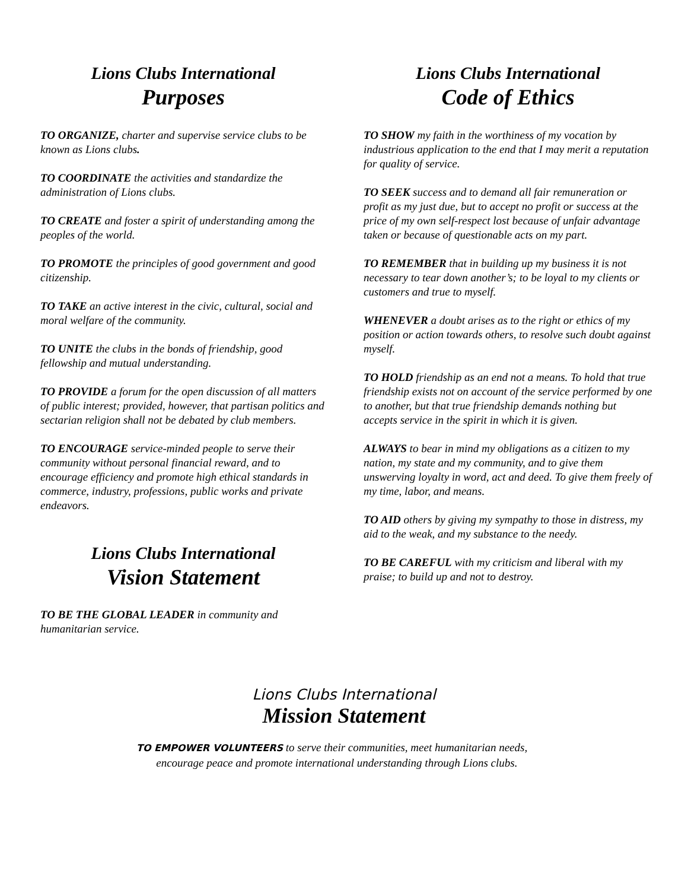Lions Clubs International
Purposes
TO ORGANIZE, charter and supervise service clubs to be known as Lions clubs.
TO COORDINATE the activities and standardize the administration of Lions clubs.
TO CREATE and foster a spirit of understanding among the peoples of the world.
TO PROMOTE the principles of good government and good citizenship.
TO TAKE an active interest in the civic, cultural, social and moral welfare of the community.
TO UNITE the clubs in the bonds of friendship, good fellowship and mutual understanding.
TO PROVIDE a forum for the open discussion of all matters of public interest; provided, however, that partisan politics and sectarian religion shall not be debated by club members.
TO ENCOURAGE service-minded people to serve their community without personal financial reward, and to encourage efficiency and promote high ethical standards in commerce, industry, professions, public works and private endeavors.
Lions Clubs International
Vision Statement
TO BE THE GLOBAL LEADER in community and humanitarian service.
Lions Clubs International
Code of Ethics
TO SHOW my faith in the worthiness of my vocation by industrious application to the end that I may merit a reputation for quality of service.
TO SEEK success and to demand all fair remuneration or profit as my just due, but to accept no profit or success at the price of my own self-respect lost because of unfair advantage taken or because of questionable acts on my part.
TO REMEMBER that in building up my business it is not necessary to tear down another’s; to be loyal to my clients or customers and true to myself.
WHENEVER a doubt arises as to the right or ethics of my position or action towards others, to resolve such doubt against myself.
TO HOLD friendship as an end not a means. To hold that true friendship exists not on account of the service performed by one to another, but that true friendship demands nothing but accepts service in the spirit in which it is given.
ALWAYS to bear in mind my obligations as a citizen to my nation, my state and my community, and to give them unswerving loyalty in word, act and deed. To give them freely of my time, labor, and means.
TO AID others by giving my sympathy to those in distress, my aid to the weak, and my substance to the needy.
TO BE CAREFUL with my criticism and liberal with my praise; to build up and not to destroy.
Lions Clubs International
Mission Statement
TO EMPOWER VOLUNTEERS to serve their communities, meet humanitarian needs,
encourage peace and promote international understanding through Lions clubs.